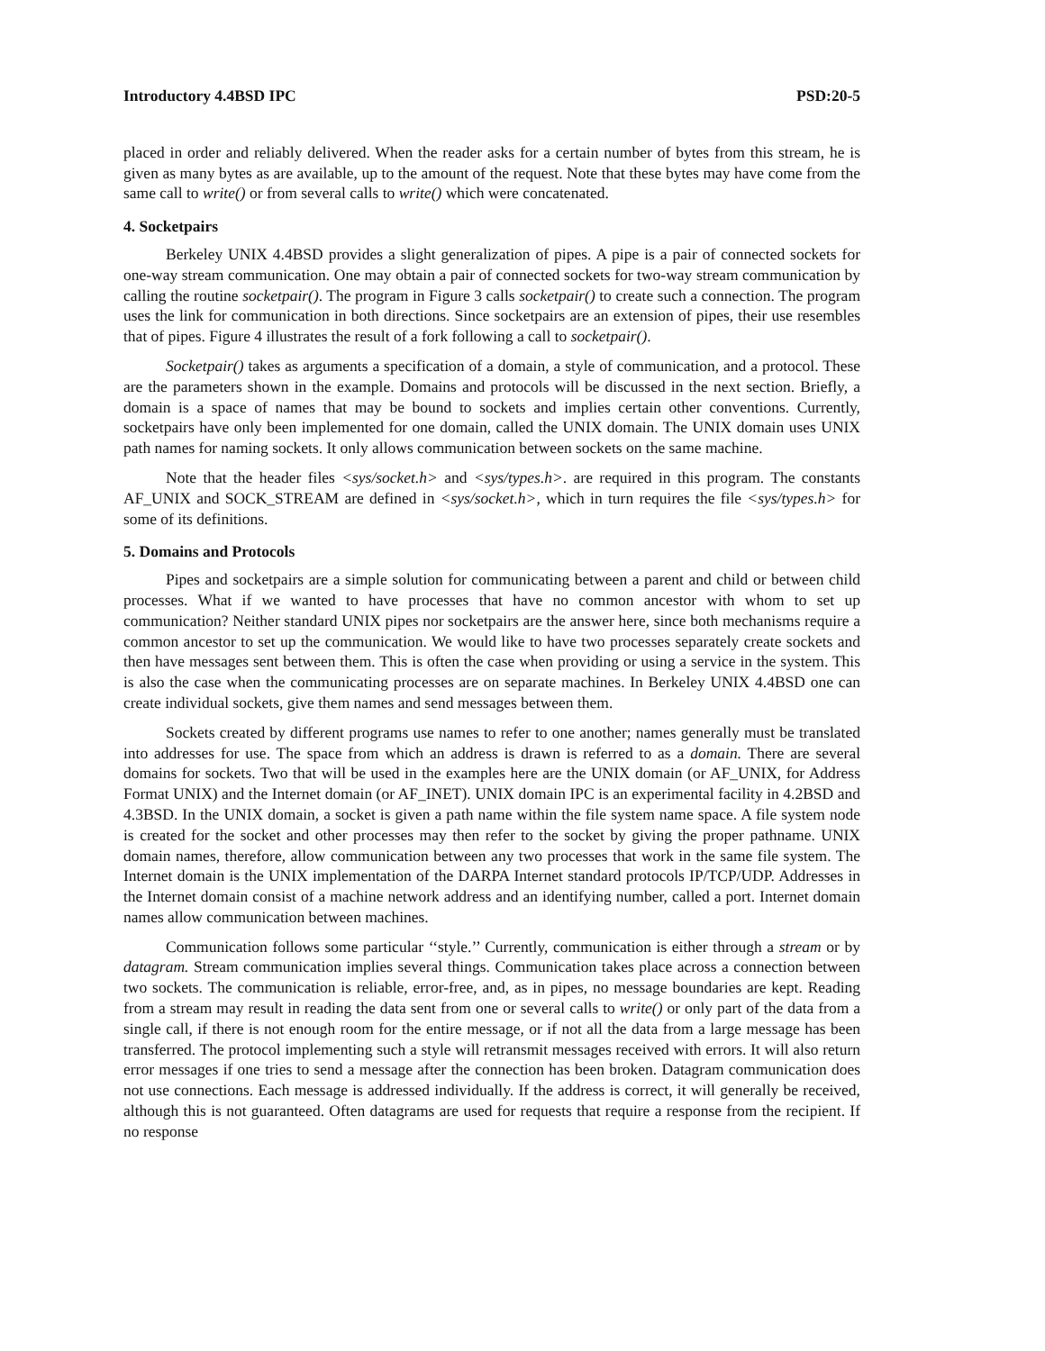Introductory 4.4BSD IPC PSD:20-5
placed in order and reliably delivered. When the reader asks for a certain number of bytes from this stream, he is given as many bytes as are available, up to the amount of the request. Note that these bytes may have come from the same call to write() or from several calls to write() which were concatenated.
4. Socketpairs
Berkeley UNIX 4.4BSD provides a slight generalization of pipes. A pipe is a pair of connected sockets for one-way stream communication. One may obtain a pair of connected sockets for two-way stream communication by calling the routine socketpair(). The program in Figure 3 calls socketpair() to create such a connection. The program uses the link for communication in both directions. Since socketpairs are an extension of pipes, their use resembles that of pipes. Figure 4 illustrates the result of a fork following a call to socketpair().
Socketpair() takes as arguments a specification of a domain, a style of communication, and a protocol. These are the parameters shown in the example. Domains and protocols will be discussed in the next section. Briefly, a domain is a space of names that may be bound to sockets and implies certain other conventions. Currently, socketpairs have only been implemented for one domain, called the UNIX domain. The UNIX domain uses UNIX path names for naming sockets. It only allows communication between sockets on the same machine.
Note that the header files <sys/socket.h> and <sys/types.h>. are required in this program. The constants AF_UNIX and SOCK_STREAM are defined in <sys/socket.h>, which in turn requires the file <sys/types.h> for some of its definitions.
5. Domains and Protocols
Pipes and socketpairs are a simple solution for communicating between a parent and child or between child processes. What if we wanted to have processes that have no common ancestor with whom to set up communication? Neither standard UNIX pipes nor socketpairs are the answer here, since both mechanisms require a common ancestor to set up the communication. We would like to have two processes separately create sockets and then have messages sent between them. This is often the case when providing or using a service in the system. This is also the case when the communicating processes are on separate machines. In Berkeley UNIX 4.4BSD one can create individual sockets, give them names and send messages between them.
Sockets created by different programs use names to refer to one another; names generally must be translated into addresses for use. The space from which an address is drawn is referred to as a domain. There are several domains for sockets. Two that will be used in the examples here are the UNIX domain (or AF_UNIX, for Address Format UNIX) and the Internet domain (or AF_INET). UNIX domain IPC is an experimental facility in 4.2BSD and 4.3BSD. In the UNIX domain, a socket is given a path name within the file system name space. A file system node is created for the socket and other processes may then refer to the socket by giving the proper pathname. UNIX domain names, therefore, allow communication between any two processes that work in the same file system. The Internet domain is the UNIX implementation of the DARPA Internet standard protocols IP/TCP/UDP. Addresses in the Internet domain consist of a machine network address and an identifying number, called a port. Internet domain names allow communication between machines.
Communication follows some particular ‘‘style.’’ Currently, communication is either through a stream or by datagram. Stream communication implies several things. Communication takes place across a connection between two sockets. The communication is reliable, error-free, and, as in pipes, no message boundaries are kept. Reading from a stream may result in reading the data sent from one or several calls to write() or only part of the data from a single call, if there is not enough room for the entire message, or if not all the data from a large message has been transferred. The protocol implementing such a style will retransmit messages received with errors. It will also return error messages if one tries to send a message after the connection has been broken. Datagram communication does not use connections. Each message is addressed individually. If the address is correct, it will generally be received, although this is not guaranteed. Often datagrams are used for requests that require a response from the recipient. If no response